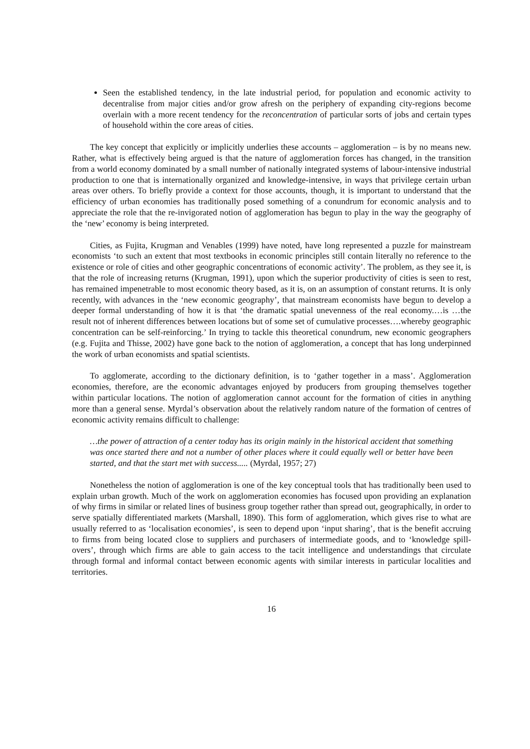Seen the established tendency, in the late industrial period, for population and economic activity to decentralise from major cities and/or grow afresh on the periphery of expanding city-regions become overlain with a more recent tendency for the reconcentration of particular sorts of jobs and certain types of household within the core areas of cities.
The key concept that explicitly or implicitly underlies these accounts – agglomeration – is by no means new. Rather, what is effectively being argued is that the nature of agglomeration forces has changed, in the transition from a world economy dominated by a small number of nationally integrated systems of labour-intensive industrial production to one that is internationally organized and knowledge-intensive, in ways that privilege certain urban areas over others. To briefly provide a context for those accounts, though, it is important to understand that the efficiency of urban economies has traditionally posed something of a conundrum for economic analysis and to appreciate the role that the re-invigorated notion of agglomeration has begun to play in the way the geography of the ‘new’ economy is being interpreted.
Cities, as Fujita, Krugman and Venables (1999) have noted, have long represented a puzzle for mainstream economists ‘to such an extent that most textbooks in economic principles still contain literally no reference to the existence or role of cities and other geographic concentrations of economic activity’. The problem, as they see it, is that the role of increasing returns (Krugman, 1991), upon which the superior productivity of cities is seen to rest, has remained impenetrable to most economic theory based, as it is, on an assumption of constant returns. It is only recently, with advances in the ‘new economic geography’, that mainstream economists have begun to develop a deeper formal understanding of how it is that ‘the dramatic spatial unevenness of the real economy.…is …the result not of inherent differences between locations but of some set of cumulative processes….whereby geographic concentration can be self-reinforcing.’ In trying to tackle this theoretical conundrum, new economic geographers (e.g. Fujita and Thisse, 2002) have gone back to the notion of agglomeration, a concept that has long underpinned the work of urban economists and spatial scientists.
To agglomerate, according to the dictionary definition, is to ‘gather together in a mass’. Agglomeration economies, therefore, are the economic advantages enjoyed by producers from grouping themselves together within particular locations. The notion of agglomeration cannot account for the formation of cities in anything more than a general sense. Myrdal’s observation about the relatively random nature of the formation of centres of economic activity remains difficult to challenge:
…the power of attraction of a center today has its origin mainly in the historical accident that something was once started there and not a number of other places where it could equally well or better have been started, and that the start met with success..... (Myrdal, 1957; 27)
Nonetheless the notion of agglomeration is one of the key conceptual tools that has traditionally been used to explain urban growth. Much of the work on agglomeration economies has focused upon providing an explanation of why firms in similar or related lines of business group together rather than spread out, geographically, in order to serve spatially differentiated markets (Marshall, 1890). This form of agglomeration, which gives rise to what are usually referred to as ‘localisation economies’, is seen to depend upon ‘input sharing’, that is the benefit accruing to firms from being located close to suppliers and purchasers of intermediate goods, and to ‘knowledge spill-overs’, through which firms are able to gain access to the tacit intelligence and understandings that circulate through formal and informal contact between economic agents with similar interests in particular localities and territories.
16